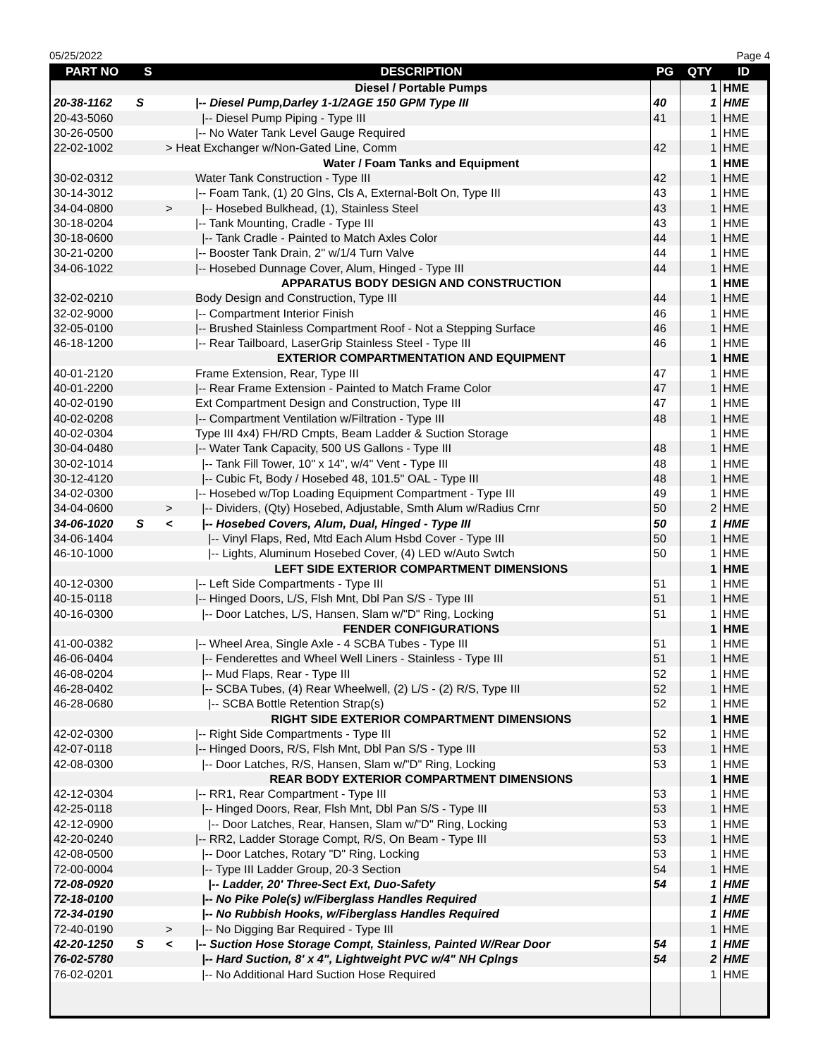05/25/2022 Page 4
| PART NO | S | | DESCRIPTION | PG | QTY | ID |
| --- | --- | --- | --- | --- | --- | --- |
| | | | Diesel / Portable Pumps | | 1 | HME |
| 20-38-1162 | S | | /-- Diesel Pump,Darley 1-1/2AGE 150 GPM Type III | 40 | 1 | HME |
| 20-43-5060 | | | /-- Diesel Pump Piping - Type III | 41 | 1 | HME |
| 30-26-0500 | | | /-- No Water Tank Level Gauge Required | | 1 | HME |
| 22-02-1002 | | > Heat Exchanger w/Non-Gated Line, Comm | | 42 | 1 | HME |
| | | | Water / Foam Tanks and Equipment | | 1 | HME |
| 30-02-0312 | | | Water Tank Construction - Type III | 42 | 1 | HME |
| 30-14-3012 | | | /-- Foam Tank, (1) 20 Glns, Cls A, External-Bolt On, Type III | 43 | 1 | HME |
| 34-04-0800 | | > | /-- Hosebed Bulkhead, (1), Stainless Steel | 43 | 1 | HME |
| 30-18-0204 | | | /-- Tank Mounting, Cradle - Type III | 43 | 1 | HME |
| 30-18-0600 | | | /-- Tank Cradle - Painted to Match Axles Color | 44 | 1 | HME |
| 30-21-0200 | | | /-- Booster Tank Drain, 2" w/1/4 Turn Valve | 44 | 1 | HME |
| 34-06-1022 | | | /-- Hosebed Dunnage Cover, Alum, Hinged - Type III | 44 | 1 | HME |
| | | | APPARATUS BODY DESIGN AND CONSTRUCTION | | 1 | HME |
| 32-02-0210 | | | Body Design and Construction, Type III | 44 | 1 | HME |
| 32-02-9000 | | | /-- Compartment Interior Finish | 46 | 1 | HME |
| 32-05-0100 | | | /-- Brushed Stainless Compartment Roof - Not a Stepping Surface | 46 | 1 | HME |
| 46-18-1200 | | | /-- Rear Tailboard, LaserGrip Stainless Steel - Type III | 46 | 1 | HME |
| | | | EXTERIOR COMPARTMENTATION AND EQUIPMENT | | 1 | HME |
| 40-01-2120 | | | Frame Extension, Rear, Type III | 47 | 1 | HME |
| 40-01-2200 | | | /-- Rear Frame Extension - Painted to Match Frame Color | 47 | 1 | HME |
| 40-02-0190 | | | Ext Compartment Design and Construction, Type III | 47 | 1 | HME |
| 40-02-0208 | | | /-- Compartment Ventilation w/Filtration - Type III | 48 | 1 | HME |
| 40-02-0304 | | | Type III 4x4) FH/RD Cmpts, Beam Ladder & Suction Storage | | 1 | HME |
| 30-04-0480 | | | /-- Water Tank Capacity, 500 US Gallons - Type III | 48 | 1 | HME |
| 30-02-1014 | | | /-- Tank Fill Tower, 10" x 14", w/4" Vent - Type III | 48 | 1 | HME |
| 30-12-4120 | | | /-- Cubic Ft, Body / Hosebed 48, 101.5" OAL - Type III | 48 | 1 | HME |
| 34-02-0300 | | | /-- Hosebed w/Top Loading Equipment Compartment - Type III | 49 | 1 | HME |
| 34-04-0600 | | > | /-- Dividers, (Qty) Hosebed, Adjustable, Smth Alum w/Radius Crnr | 50 | 2 | HME |
| 34-06-1020 | S | < | /-- Hosebed Covers, Alum, Dual, Hinged - Type III | 50 | 1 | HME |
| 34-06-1404 | | | /-- Vinyl Flaps, Red, Mtd Each Alum Hsbd Cover - Type III | 50 | 1 | HME |
| 46-10-1000 | | | /-- Lights, Aluminum Hosebed Cover, (4) LED w/Auto Swtch | 50 | 1 | HME |
| | | | LEFT SIDE EXTERIOR COMPARTMENT DIMENSIONS | | 1 | HME |
| 40-12-0300 | | | /-- Left Side Compartments - Type III | 51 | 1 | HME |
| 40-15-0118 | | | /-- Hinged Doors, L/S, Flsh Mnt, Dbl Pan S/S - Type III | 51 | 1 | HME |
| 40-16-0300 | | | /-- Door Latches, L/S, Hansen, Slam w/"D" Ring, Locking | 51 | 1 | HME |
| | | | FENDER CONFIGURATIONS | | 1 | HME |
| 41-00-0382 | | | /-- Wheel Area, Single Axle - 4 SCBA Tubes - Type III | 51 | 1 | HME |
| 46-06-0404 | | | /-- Fenderettes and Wheel Well Liners - Stainless - Type III | 51 | 1 | HME |
| 46-08-0204 | | | /-- Mud Flaps, Rear - Type III | 52 | 1 | HME |
| 46-28-0402 | | | /-- SCBA Tubes, (4) Rear Wheelwell, (2) L/S - (2) R/S, Type III | 52 | 1 | HME |
| 46-28-0680 | | | /-- SCBA Bottle Retention Strap(s) | 52 | 1 | HME |
| | | | RIGHT SIDE EXTERIOR COMPARTMENT DIMENSIONS | | 1 | HME |
| 42-02-0300 | | | /-- Right Side Compartments - Type III | 52 | 1 | HME |
| 42-07-0118 | | | /-- Hinged Doors, R/S, Flsh Mnt, Dbl Pan S/S - Type III | 53 | 1 | HME |
| 42-08-0300 | | | /-- Door Latches, R/S, Hansen, Slam w/"D" Ring, Locking | 53 | 1 | HME |
| | | | REAR BODY EXTERIOR COMPARTMENT DIMENSIONS | | 1 | HME |
| 42-12-0304 | | | /-- RR1, Rear Compartment - Type III | 53 | 1 | HME |
| 42-25-0118 | | | /-- Hinged Doors, Rear, Flsh Mnt, Dbl Pan S/S - Type III | 53 | 1 | HME |
| 42-12-0900 | | | /-- Door Latches, Rear, Hansen, Slam w/"D" Ring, Locking | 53 | 1 | HME |
| 42-20-0240 | | | /-- RR2, Ladder Storage Compt, R/S, On Beam - Type III | 53 | 1 | HME |
| 42-08-0500 | | | /-- Door Latches, Rotary "D" Ring, Locking | 53 | 1 | HME |
| 72-00-0004 | | | /-- Type III Ladder Group, 20-3 Section | 54 | 1 | HME |
| 72-08-0920 | | | /-- Ladder, 20' Three-Sect Ext, Duo-Safety | 54 | 1 | HME |
| 72-18-0100 | | | /-- No Pike Pole(s) w/Fiberglass Handles Required | | 1 | HME |
| 72-34-0190 | | | /-- No Rubbish Hooks, w/Fiberglass Handles Required | | 1 | HME |
| 72-40-0190 | | > | /-- No Digging Bar Required - Type III | | 1 | HME |
| 42-20-1250 | S | < | /-- Suction Hose Storage Compt, Stainless, Painted W/Rear Door | 54 | 1 | HME |
| 76-02-5780 | | | /-- Hard Suction, 8' x 4", Lightweight PVC w/4" NH Cplngs | 54 | 2 | HME |
| 76-02-0201 | | | /-- No Additional Hard Suction Hose Required | | 1 | HME |